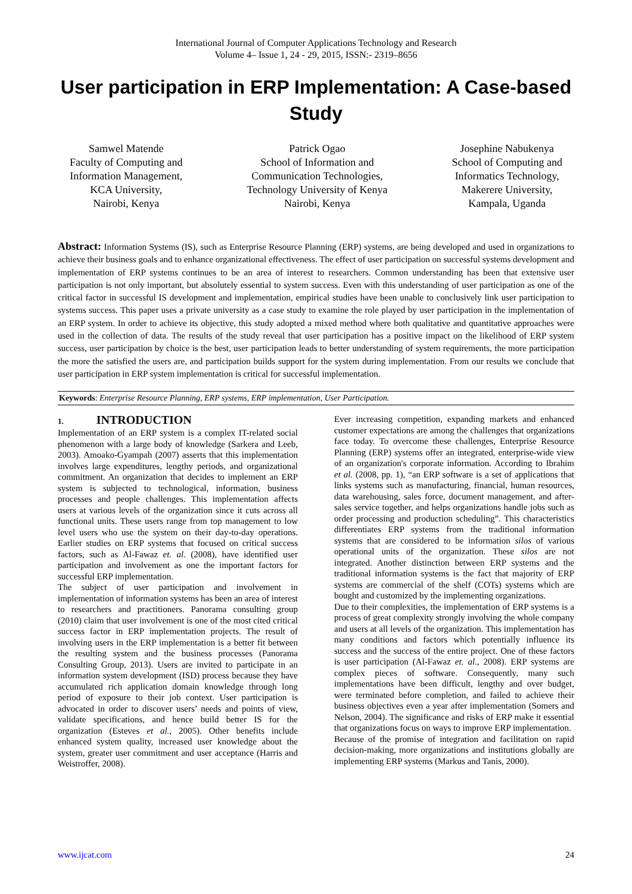International Journal of Computer Applications Technology and Research
Volume 4– Issue 1, 24 - 29, 2015, ISSN:- 2319–8656
User participation in ERP Implementation: A Case-based Study
Samwel Matende
Faculty of Computing and
Information Management,
KCA University,
Nairobi, Kenya
Patrick Ogao
School of Information and
Communication Technologies,
Technology University of Kenya
Nairobi, Kenya
Josephine Nabukenya
School of Computing and
Informatics Technology,
Makerere University,
Kampala, Uganda
Abstract: Information Systems (IS), such as Enterprise Resource Planning (ERP) systems, are being developed and used in organizations to achieve their business goals and to enhance organizational effectiveness. The effect of user participation on successful systems development and implementation of ERP systems continues to be an area of interest to researchers. Common understanding has been that extensive user participation is not only important, but absolutely essential to system success. Even with this understanding of user participation as one of the critical factor in successful IS development and implementation, empirical studies have been unable to conclusively link user participation to systems success. This paper uses a private university as a case study to examine the role played by user participation in the implementation of an ERP system. In order to achieve its objective, this study adopted a mixed method where both qualitative and quantitative approaches were used in the collection of data. The results of the study reveal that user participation has a positive impact on the likelihood of ERP system success, user participation by choice is the best, user participation leads to better understanding of system requirements, the more participation the more the satisfied the users are, and participation builds support for the system during implementation. From our results we conclude that user participation in ERP system implementation is critical for successful implementation.
Keywords: Enterprise Resource Planning, ERP systems, ERP implementation, User Participation.
1. INTRODUCTION
Implementation of an ERP system is a complex IT-related social phenomenon with a large body of knowledge (Sarkera and Leeb, 2003). Amoako-Gyampah (2007) asserts that this implementation involves large expenditures, lengthy periods, and organizational commitment. An organization that decides to implement an ERP system is subjected to technological, information, business processes and people challenges. This implementation affects users at various levels of the organization since it cuts across all functional units. These users range from top management to low level users who use the system on their day-to-day operations. Earlier studies on ERP systems that focused on critical success factors, such as Al-Fawaz et. al. (2008), have identified user participation and involvement as one the important factors for successful ERP implementation.
The subject of user participation and involvement in implementation of information systems has been an area of interest to researchers and practitioners. Panorama consulting group (2010) claim that user involvement is one of the most cited critical success factor in ERP implementation projects. The result of involving users in the ERP implementation is a better fit between the resulting system and the business processes (Panorama Consulting Group, 2013). Users are invited to participate in an information system development (ISD) process because they have accumulated rich application domain knowledge through long period of exposure to their job context. User participation is advocated in order to discover users’ needs and points of view, validate specifications, and hence build better IS for the organization (Esteves et al., 2005). Other benefits include enhanced system quality, increased user knowledge about the system, greater user commitment and user acceptance (Harris and Weistroffer, 2008).
Ever increasing competition, expanding markets and enhanced customer expectations are among the challenges that organizations face today. To overcome these challenges, Enterprise Resource Planning (ERP) systems offer an integrated, enterprise-wide view of an organization's corporate information. According to Ibrahim et al. (2008, pp. 1), “an ERP software is a set of applications that links systems such as manufacturing, financial, human resources, data warehousing, sales force, document management, and after-sales service together, and helps organizations handle jobs such as order processing and production scheduling”. This characteristics differentiates ERP systems from the traditional information systems that are considered to be information silos of various operational units of the organization. These silos are not integrated. Another distinction between ERP systems and the traditional information systems is the fact that majority of ERP systems are commercial of the shelf (COTs) systems which are bought and customized by the implementing organizations.
Due to their complexities, the implementation of ERP systems is a process of great complexity strongly involving the whole company and users at all levels of the organization. This implementation has many conditions and factors which potentially influence its success and the success of the entire project. One of these factors is user participation (Al-Fawaz et. al., 2008). ERP systems are complex pieces of software. Consequently, many such implementations have been difficult, lengthy and over budget, were terminated before completion, and failed to achieve their business objectives even a year after implementation (Somers and Nelson, 2004). The significance and risks of ERP make it essential that organizations focus on ways to improve ERP implementation.
Because of the promise of integration and facilitation on rapid decision-making, more organizations and institutions globally are implementing ERP systems (Markus and Tanis, 2000).
www.ijcat.com 24